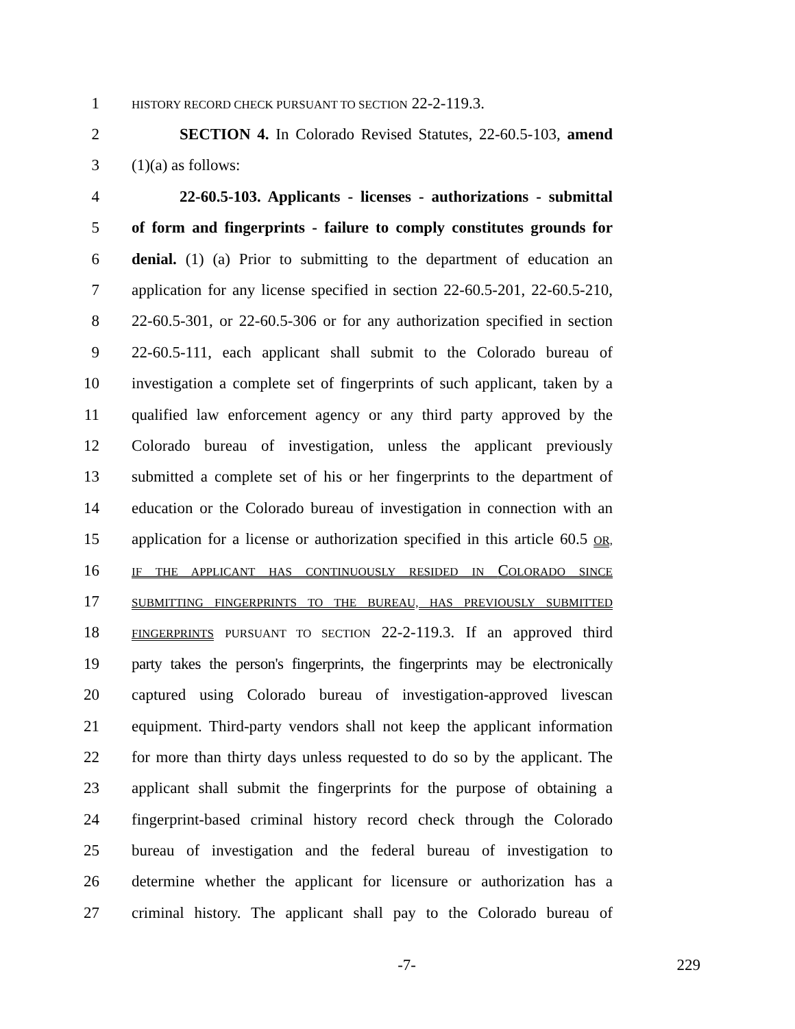1 HISTORY RECORD CHECK PURSUANT TO SECTION 22-2-119.3.
2 SECTION 4. In Colorado Revised Statutes, 22-60.5-103, amend
3 (1)(a) as follows:
4 22-60.5-103. Applicants - licenses - authorizations - submittal
5 of form and fingerprints - failure to comply constitutes grounds for
6 denial. (1) (a) Prior to submitting to the department of education an
7 application for any license specified in section 22-60.5-201, 22-60.5-210,
8 22-60.5-301, or 22-60.5-306 or for any authorization specified in section
9 22-60.5-111, each applicant shall submit to the Colorado bureau of
10 investigation a complete set of fingerprints of such applicant, taken by a
11 qualified law enforcement agency or any third party approved by the
12 Colorado bureau of investigation, unless the applicant previously
13 submitted a complete set of his or her fingerprints to the department of
14 education or the Colorado bureau of investigation in connection with an
15 application for a license or authorization specified in this article 60.5 OR,
16 IF THE APPLICANT HAS CONTINUOUSLY RESIDED IN COLORADO SINCE
17 SUBMITTING FINGERPRINTS TO THE BUREAU, HAS PREVIOUSLY SUBMITTED
18 FINGERPRINTS PURSUANT TO SECTION 22-2-119.3. If an approved third
19 party takes the person's fingerprints, the fingerprints may be electronically
20 captured using Colorado bureau of investigation-approved livescan
21 equipment. Third-party vendors shall not keep the applicant information
22 for more than thirty days unless requested to do so by the applicant. The
23 applicant shall submit the fingerprints for the purpose of obtaining a
24 fingerprint-based criminal history record check through the Colorado
25 bureau of investigation and the federal bureau of investigation to
26 determine whether the applicant for licensure or authorization has a
27 criminal history. The applicant shall pay to the Colorado bureau of
-7- 229